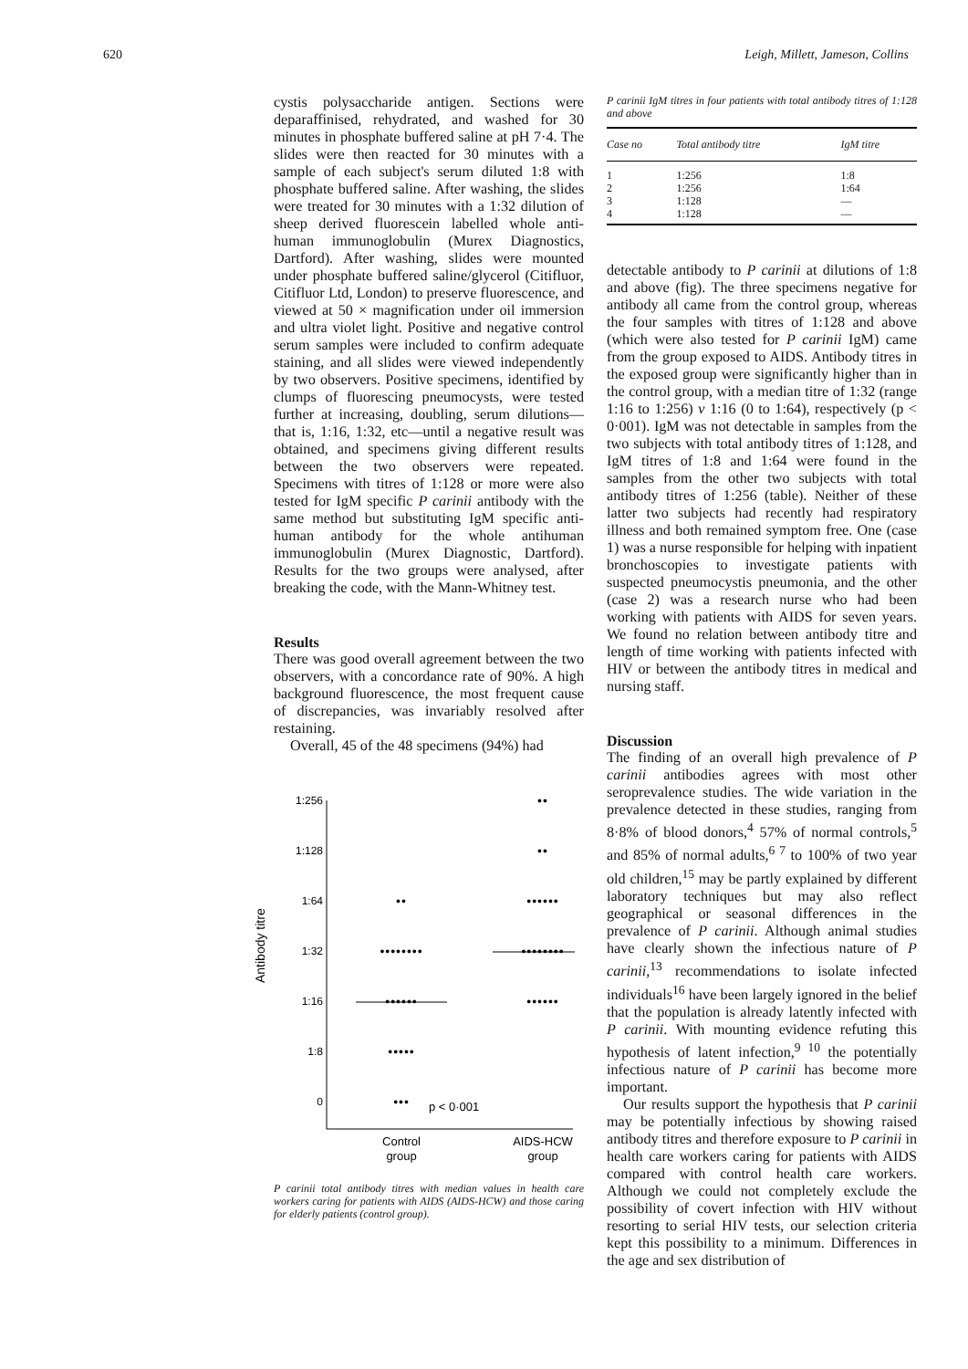620 Leigh, Millett, Jameson, Collins
cystis polysaccharide antigen. Sections were deparaffinised, rehydrated, and washed for 30 minutes in phosphate buffered saline at pH 7·4. The slides were then reacted for 30 minutes with a sample of each subject's serum diluted 1:8 with phosphate buffered saline. After washing, the slides were treated for 30 minutes with a 1:32 dilution of sheep derived fluorescein labelled whole anti-human immunoglobulin (Murex Diagnostics, Dartford). After washing, slides were mounted under phosphate buffered saline/glycerol (Citifluor, Citifluor Ltd, London) to preserve fluorescence, and viewed at 50 × magnification under oil immersion and ultra violet light. Positive and negative control serum samples were included to confirm adequate staining, and all slides were viewed independently by two observers. Positive specimens, identified by clumps of fluorescing pneumocysts, were tested further at increasing, doubling, serum dilutions—that is, 1:16, 1:32, etc—until a negative result was obtained, and specimens giving different results between the two observers were repeated. Specimens with titres of 1:128 or more were also tested for IgM specific P carinii antibody with the same method but substituting IgM specific anti-human antibody for the whole antihuman immunoglobulin (Murex Diagnostic, Dartford). Results for the two groups were analysed, after breaking the code, with the Mann-Whitney test.
Results
There was good overall agreement between the two observers, with a concordance rate of 90%. A high background fluorescence, the most frequent cause of discrepancies, was invariably resolved after restaining.
Overall, 45 of the 48 specimens (94%) had
1:256
1:128
1:64
1:32
1:16
1:8
0
Antibody titre
••
••
••
••••••
••••••••
••••••••
••••••
••••••
•••••
•••
p < 0·001
Control
group
AIDS-HCW
group
P carinii total antibody titres with median values in health care workers caring for patients with AIDS (AIDS-HCW) and those caring for elderly patients (control group).
P carinii IgM titres in four patients with total antibody titres of 1:128 and above
| Case no | Total antibody titre | IgM titre |
| --- | --- | --- |
| 1 | 1:256 | 1:8 |
| 2 | 1:256 | 1:64 |
| 3 | 1:128 | — |
| 4 | 1:128 | — |
detectable antibody to P carinii at dilutions of 1:8 and above (fig). The three specimens negative for antibody all came from the control group, whereas the four samples with titres of 1:128 and above (which were also tested for P carinii IgM) came from the group exposed to AIDS. Antibody titres in the exposed group were significantly higher than in the control group, with a median titre of 1:32 (range 1:16 to 1:256) v 1:16 (0 to 1:64), respectively (p < 0·001). IgM was not detectable in samples from the two subjects with total antibody titres of 1:128, and IgM titres of 1:8 and 1:64 were found in the samples from the other two subjects with total antibody titres of 1:256 (table). Neither of these latter two subjects had recently had respiratory illness and both remained symptom free. One (case 1) was a nurse responsible for helping with inpatient bronchoscopies to investigate patients with suspected pneumocystis pneumonia, and the other (case 2) was a research nurse who had been working with patients with AIDS for seven years. We found no relation between antibody titre and length of time working with patients infected with HIV or between the antibody titres in medical and nursing staff.
Discussion
The finding of an overall high prevalence of P carinii antibodies agrees with most other seroprevalence studies. The wide variation in the prevalence detected in these studies, ranging from 8·8% of blood donors,<sup>4</sup> 57% of normal controls,<sup>5</sup> and 85% of normal adults,<sup>6 7</sup> to 100% of two year old children,<sup>15</sup> may be partly explained by different laboratory techniques but may also reflect geographical or seasonal differences in the prevalence of P carinii. Although animal studies have clearly shown the infectious nature of P carinii,<sup>13</sup> recommendations to isolate infected individuals<sup>16</sup> have been largely ignored in the belief that the population is already latently infected with P carinii. With mounting evidence refuting this hypothesis of latent infection,<sup>9 10</sup> the potentially infectious nature of P carinii has become more important.
Our results support the hypothesis that P carinii may be potentially infectious by showing raised antibody titres and therefore exposure to P carinii in health care workers caring for patients with AIDS compared with control health care workers. Although we could not completely exclude the possibility of covert infection with HIV without resorting to serial HIV tests, our selection criteria kept this possibility to a minimum. Differences in the age and sex distribution of